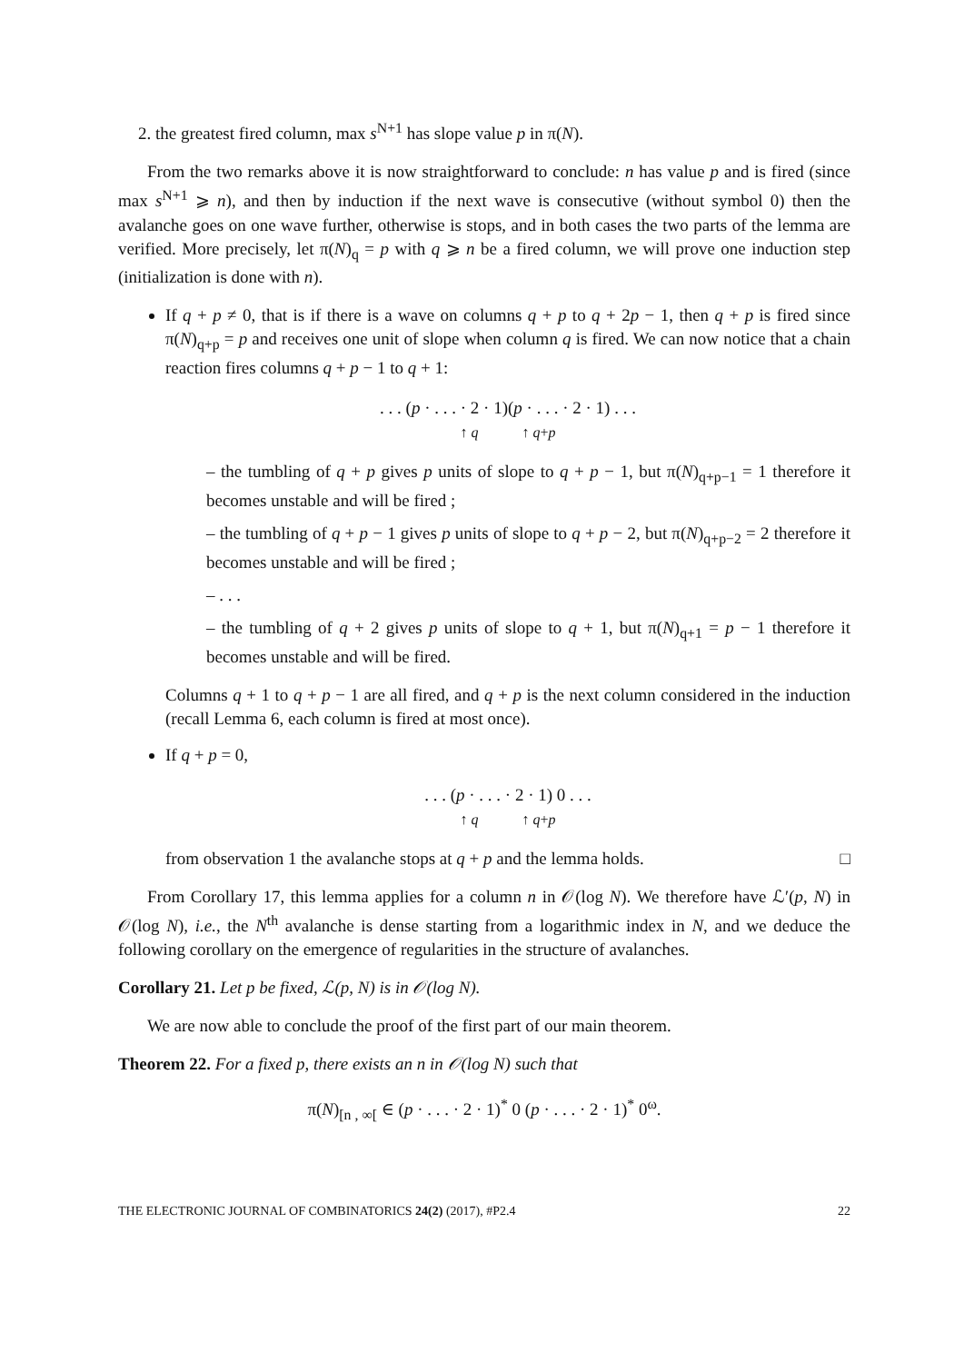2. the greatest fired column, max s<sup>N+1</sup> has slope value p in π(N).
From the two remarks above it is now straightforward to conclude: n has value p and is fired (since max s<sup>N+1</sup> ⩾ n), and then by induction if the next wave is consecutive (without symbol 0) then the avalanche goes on one wave further, otherwise is stops, and in both cases the two parts of the lemma are verified. More precisely, let π(N)<sub>q</sub> = p with q ⩾ n be a fired column, we will prove one induction step (initialization is done with n).
If q + p ≠ 0, that is if there is a wave on columns q + p to q + 2p − 1, then q + p is fired since π(N)<sub>q+p</sub> = p and receives one unit of slope when column q is fired. We can now notice that a chain reaction fires columns q + p − 1 to q + 1:
. . . (p · . . . · 2 · 1)(p · . . . · 2 · 1) . . .
↑ q ↑ q+p
– the tumbling of q + p gives p units of slope to q + p − 1, but π(N)<sub>q+p−1</sub> = 1 therefore it becomes unstable and will be fired ;
– the tumbling of q + p − 1 gives p units of slope to q + p − 2, but π(N)<sub>q+p−2</sub> = 2 therefore it becomes unstable and will be fired ;
– . . .
– the tumbling of q + 2 gives p units of slope to q + 1, but π(N)<sub>q+1</sub> = p − 1 therefore it becomes unstable and will be fired.
Columns q + 1 to q + p − 1 are all fired, and q + p is the next column considered in the induction (recall Lemma 6, each column is fired at most once).
If q + p = 0,
. . . (p · . . . · 2 · 1) 0 . . .
↑ q ↑ q+p
from observation 1 the avalanche stops at q + p and the lemma holds. □
From Corollary 17, this lemma applies for a column n in 𝒪(log N). We therefore have ℒ′(p, N) in 𝒪(log N), i.e., the N<sup>th</sup> avalanche is dense starting from a logarithmic index in N, and we deduce the following corollary on the emergence of regularities in the structure of avalanches.
Corollary 21. Let p be fixed, ℒ(p, N) is in 𝒪(log N).
We are now able to conclude the proof of the first part of our main theorem.
Theorem 22. For a fixed p, there exists an n in 𝒪(log N) such that
π(N)<sub>[n , ∞[</sub> ∈ (p · . . . · 2 · 1)<sup>*</sup> 0 (p · . . . · 2 · 1)<sup>*</sup> 0<sup>ω</sup>.
THE ELECTRONIC JOURNAL OF COMBINATORICS 24(2) (2017), #P2.4 22